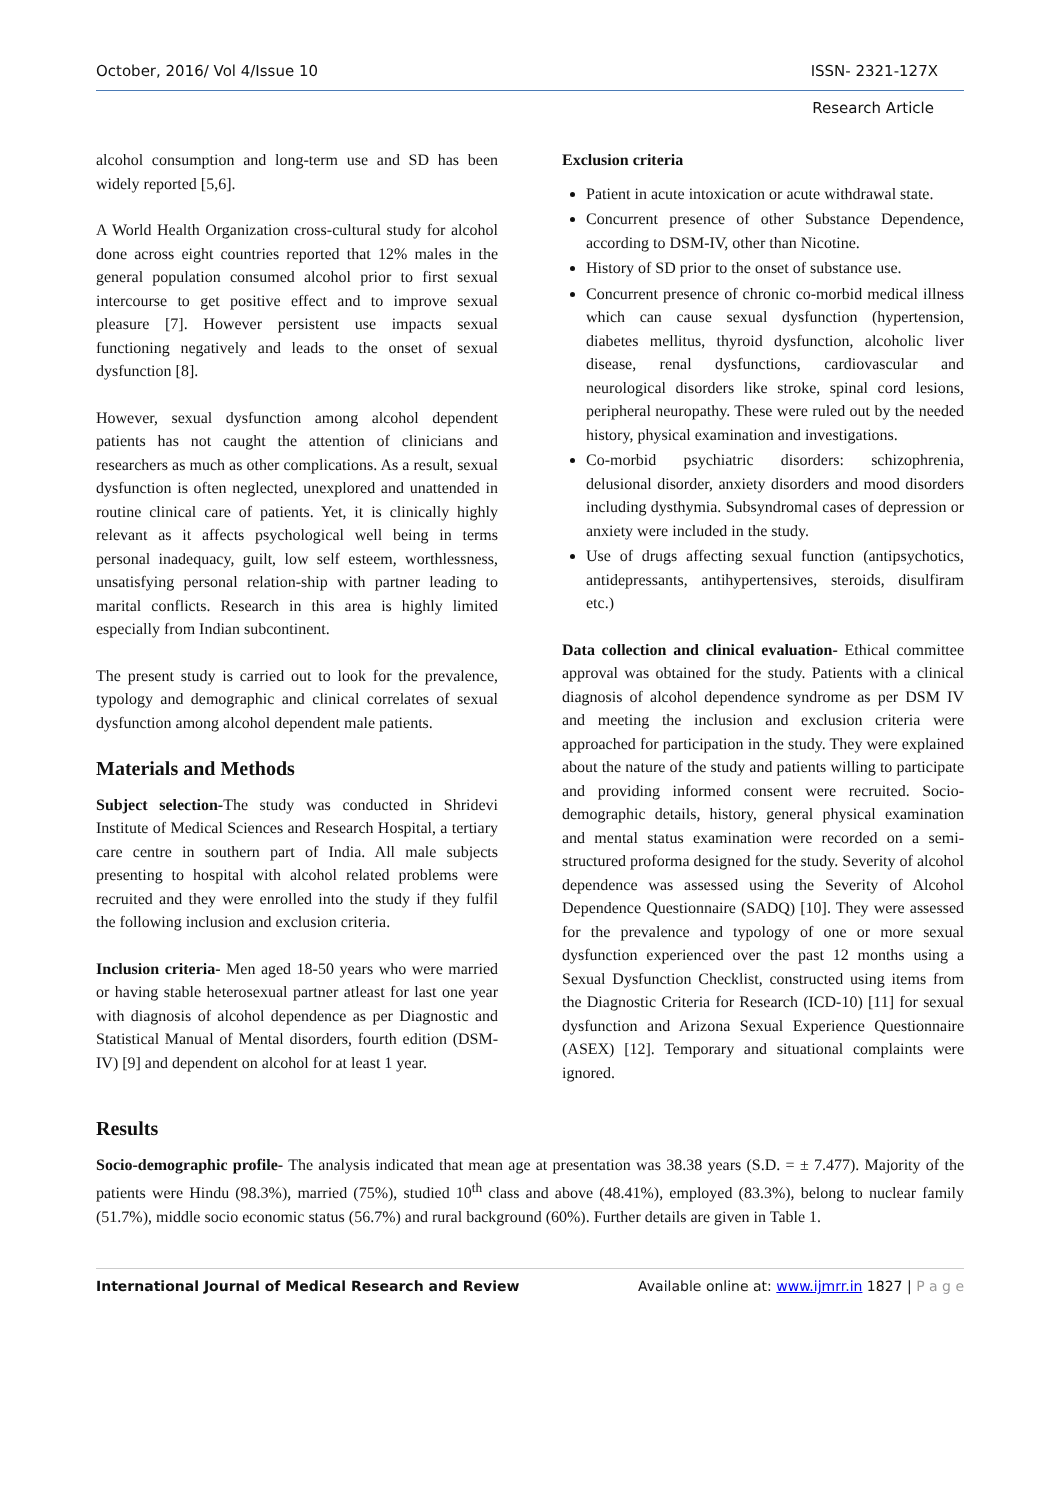October, 2016/ Vol 4/Issue 10 ISSN- 2321-127X
Research Article
alcohol consumption and long-term use and SD has been widely reported [5,6].
A World Health Organization cross-cultural study for alcohol done across eight countries reported that 12% males in the general population consumed alcohol prior to first sexual intercourse to get positive effect and to improve sexual pleasure [7]. However persistent use impacts sexual functioning negatively and leads to the onset of sexual dysfunction [8].
However, sexual dysfunction among alcohol dependent patients has not caught the attention of clinicians and researchers as much as other complications. As a result, sexual dysfunction is often neglected, unexplored and unattended in routine clinical care of patients. Yet, it is clinically highly relevant as it affects psychological well being in terms personal inadequacy, guilt, low self esteem, worthlessness, unsatisfying personal relation-ship with partner leading to marital conflicts. Research in this area is highly limited especially from Indian subcontinent.
The present study is carried out to look for the prevalence, typology and demographic and clinical correlates of sexual dysfunction among alcohol dependent male patients.
Materials and Methods
Subject selection-The study was conducted in Shridevi Institute of Medical Sciences and Research Hospital, a tertiary care centre in southern part of India. All male subjects presenting to hospital with alcohol related problems were recruited and they were enrolled into the study if they fulfil the following inclusion and exclusion criteria.
Inclusion criteria- Men aged 18-50 years who were married or having stable heterosexual partner atleast for last one year with diagnosis of alcohol dependence as per Diagnostic and Statistical Manual of Mental disorders, fourth edition (DSM-IV) [9] and dependent on alcohol for at least 1 year.
Exclusion criteria
Patient in acute intoxication or acute withdrawal state.
Concurrent presence of other Substance Dependence, according to DSM-IV, other than Nicotine.
History of SD prior to the onset of substance use.
Concurrent presence of chronic co-morbid medical illness which can cause sexual dysfunction (hypertension, diabetes mellitus, thyroid dysfunction, alcoholic liver disease, renal dysfunctions, cardiovascular and neurological disorders like stroke, spinal cord lesions, peripheral neuropathy. These were ruled out by the needed history, physical examination and investigations.
Co-morbid psychiatric disorders: schizophrenia, delusional disorder, anxiety disorders and mood disorders including dysthymia. Subsyndromal cases of depression or anxiety were included in the study.
Use of drugs affecting sexual function (antipsychotics, antidepressants, antihypertensives, steroids, disulfiram etc.)
Data collection and clinical evaluation- Ethical committee approval was obtained for the study. Patients with a clinical diagnosis of alcohol dependence syndrome as per DSM IV and meeting the inclusion and exclusion criteria were approached for participation in the study. They were explained about the nature of the study and patients willing to participate and providing informed consent were recruited. Socio- demographic details, history, general physical examination and mental status examination were recorded on a semi-structured proforma designed for the study. Severity of alcohol dependence was assessed using the Severity of Alcohol Dependence Questionnaire (SADQ) [10]. They were assessed for the prevalence and typology of one or more sexual dysfunction experienced over the past 12 months using a Sexual Dysfunction Checklist, constructed using items from the Diagnostic Criteria for Research (ICD-10) [11] for sexual dysfunction and Arizona Sexual Experience Questionnaire (ASEX) [12]. Temporary and situational complaints were ignored.
Results
Socio-demographic profile- The analysis indicated that mean age at presentation was 38.38 years (S.D. = ± 7.477). Majority of the patients were Hindu (98.3%), married (75%), studied 10<sup>th</sup> class and above (48.41%), employed (83.3%), belong to nuclear family (51.7%), middle socio economic status (56.7%) and rural background (60%). Further details are given in Table 1.
International Journal of Medical Research and Review Available online at: www.ijmrr.in 1827 | P a g e